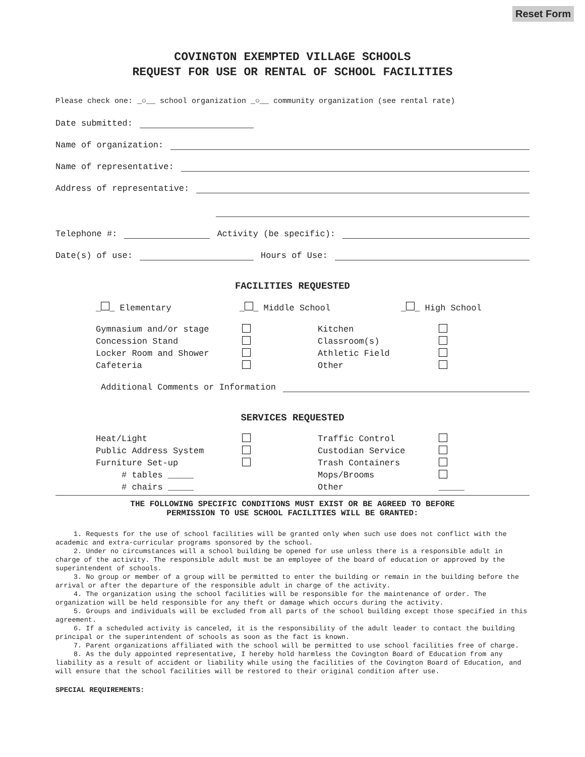Reset Form
COVINGTON EXEMPTED VILLAGE SCHOOLS
REQUEST FOR USE OR RENTAL OF SCHOOL FACILITIES
Please check one: _○__ school organization _○__ community organization (see rental rate)
Date submitted:
Name of organization:
Name of representative:
Address of representative:
Telephone #: Activity (be specific):
Date(s) of use: Hours of Use:
FACILITIES REQUESTED
_ _ Elementary
_ _ Middle School
_ _ High School
Gymnasium and/or stage
Kitchen
Concession Stand
Classroom(s)
Locker Room and Shower
Athletic Field
Cafeteria
Other
Additional Comments or Information
SERVICES REQUESTED
Heat/Light
Traffic Control
Public Address System
Custodian Service
Furniture Set-up
Trash Containers
# tables _____
Mops/Brooms
# chairs _____
Other
_____
THE FOLLOWING SPECIFIC CONDITIONS MUST EXIST OR BE AGREED TO BEFORE
PERMISSION TO USE SCHOOL FACILITIES WILL BE GRANTED:
1. Requests for the use of school facilities will be granted only when such use does not conflict with the academic and extra-curricular programs sponsored by the school.
2. Under no circumstances will a school building be opened for use unless there is a responsible adult in charge of the activity. The responsible adult must be an employee of the board of education or approved by the superintendent of schools.
3. No group or member of a group will be permitted to enter the building or remain in the building before the arrival or after the departure of the responsible adult in charge of the activity.
4. The organization using the school facilities will be responsible for the maintenance of order. The organization will be held responsible for any theft or damage which occurs during the activity.
5. Groups and individuals will be excluded from all parts of the school building except those specified in this agreement.
6. If a scheduled activity is canceled, it is the responsibility of the adult leader to contact the building principal or the superintendent of schools as soon as the fact is known.
7. Parent organizations affiliated with the school will be permitted to use school facilities free of charge.
8. As the duly appointed representative, I hereby hold harmless the Covington Board of Education from any liability as a result of accident or liability while using the facilities of the Covington Board of Education, and will ensure that the school facilities will be restored to their original condition after use.
SPECIAL REQUIREMENTS: